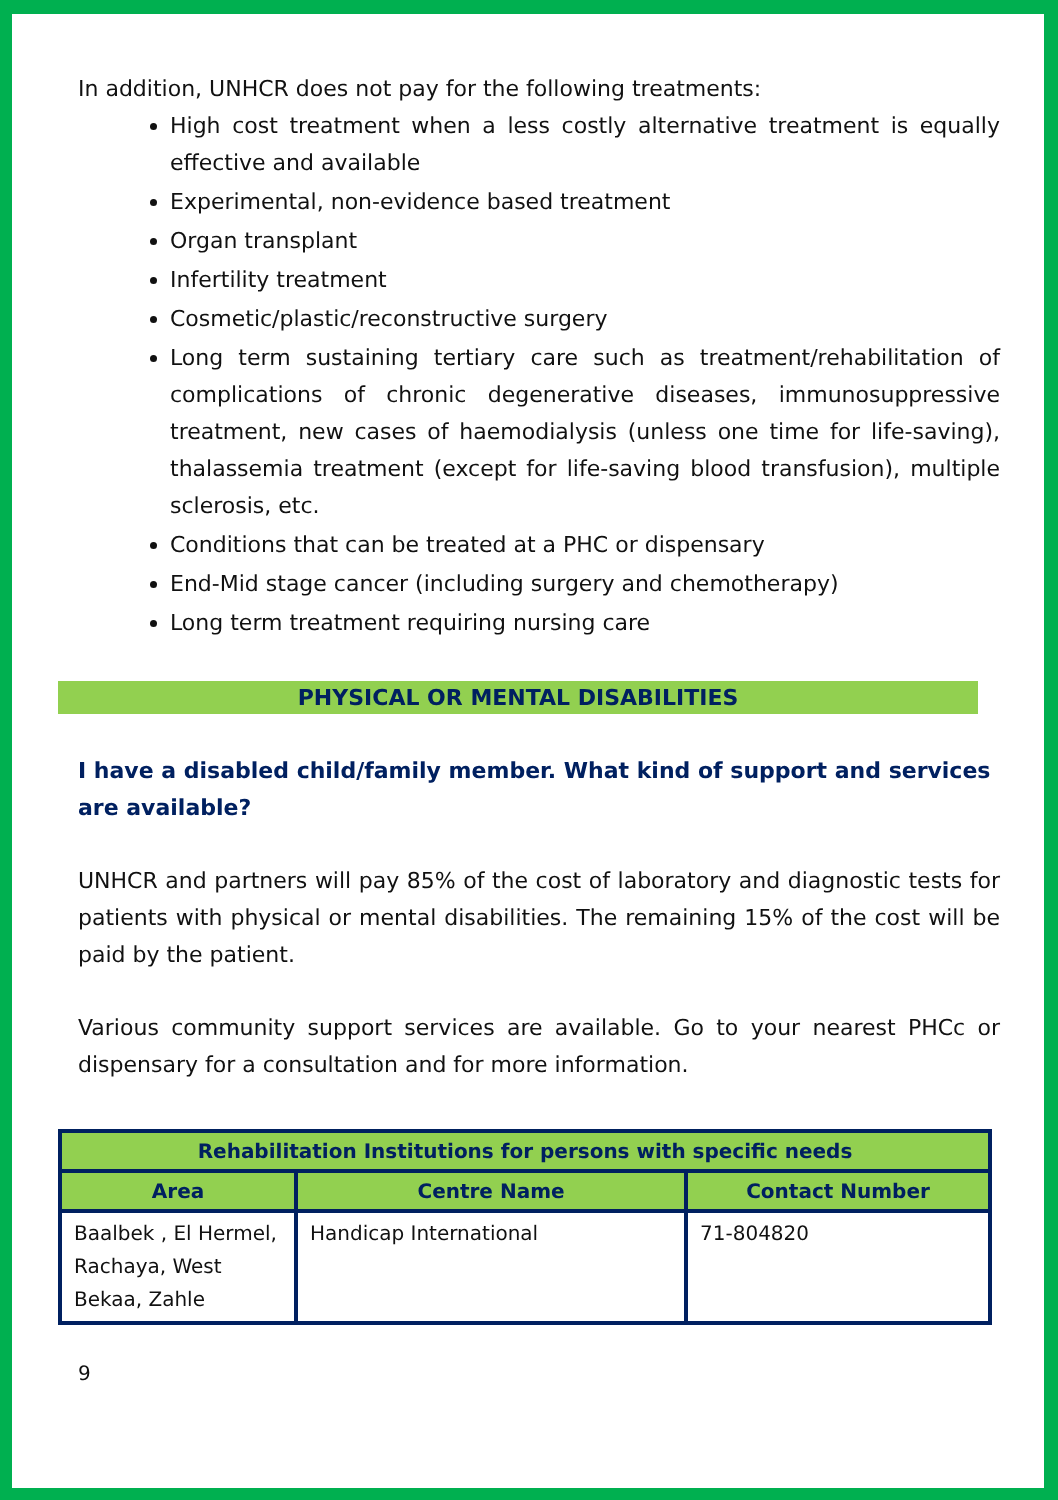In addition, UNHCR does not pay for the following treatments:
High cost treatment when a less costly alternative treatment is equally effective and available
Experimental, non-evidence based treatment
Organ transplant
Infertility treatment
Cosmetic/plastic/reconstructive surgery
Long term sustaining tertiary care such as treatment/rehabilitation of complications of chronic degenerative diseases, immunosuppressive treatment, new cases of haemodialysis (unless one time for life-saving), thalassemia treatment (except for life-saving blood transfusion), multiple sclerosis, etc.
Conditions that can be treated at a PHC or dispensary
End-Mid stage cancer (including surgery and chemotherapy)
Long term treatment requiring nursing care
PHYSICAL OR MENTAL DISABILITIES
I have a disabled child/family member. What kind of support and services are available?
UNHCR and partners will pay 85% of the cost of laboratory and diagnostic tests for patients with physical or mental disabilities. The remaining 15% of the cost will be paid by the patient.
Various community support services are available. Go to your nearest PHCc or dispensary for a consultation and for more information.
| Rehabilitation Institutions for persons with specific needs | | |
| --- | --- | --- |
| Area | Centre Name | Contact Number |
| Baalbek , El Hermel, Rachaya, West Bekaa, Zahle | Handicap International | 71-804820 |
9